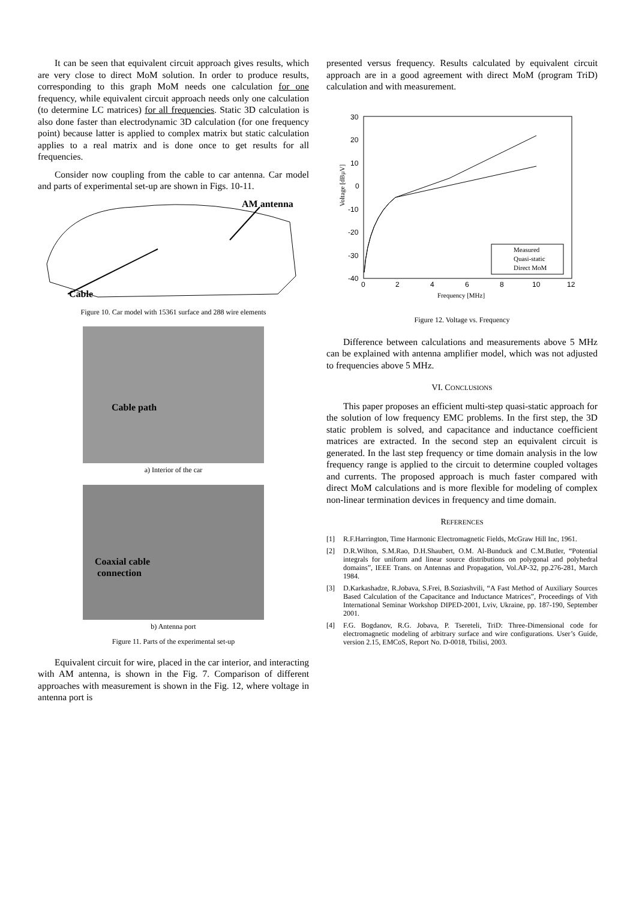It can be seen that equivalent circuit approach gives results, which are very close to direct MoM solution. In order to produce results, corresponding to this graph MoM needs one calculation for one frequency, while equivalent circuit approach needs only one calculation (to determine LC matrices) for all frequencies. Static 3D calculation is also done faster than electrodynamic 3D calculation (for one frequency point) because latter is applied to complex matrix but static calculation applies to a real matrix and is done once to get results for all frequencies.
Consider now coupling from the cable to car antenna. Car model and parts of experimental set-up are shown in Figs. 10-11.
AM antenna
Cable
Figure 10. Car model with 15361 surface and 288 wire elements
Cable path
a) Interior of the car
Coaxial cable
connection
b) Antenna port
Figure 11. Parts of the experimental set-up
Equivalent circuit for wire, placed in the car interior, and interacting with AM antenna, is shown in the Fig. 7. Comparison of different approaches with measurement is shown in the Fig. 12, where voltage in antenna port is
presented versus frequency. Results calculated by equivalent circuit approach are in a good agreement with direct MoM (program TriD) calculation and with measurement.
Voltage [dBμV]
30
20
10
0
-10
-20
-30
-40
0
2
4
6
8
10
12
Frequency [MHz]
Measured
Quasi-static
Direct MoM
Figure 12. Voltage vs. Frequency
Difference between calculations and measurements above 5 MHz can be explained with antenna amplifier model, which was not adjusted to frequencies above 5 MHz.
VI. CONCLUSIONS
This paper proposes an efficient multi-step quasi-static approach for the solution of low frequency EMC problems. In the first step, the 3D static problem is solved, and capacitance and inductance coefficient matrices are extracted. In the second step an equivalent circuit is generated. In the last step frequency or time domain analysis in the low frequency range is applied to the circuit to determine coupled voltages and currents. The proposed approach is much faster compared with direct MoM calculations and is more flexible for modeling of complex non-linear termination devices in frequency and time domain.
REFERENCES
[1] R.F.Harrington, Time Harmonic Electromagnetic Fields, McGraw Hill Inc, 1961.
[2] D.R.Wilton, S.M.Rao, D.H.Shaubert, O.M. Al-Bunduck and C.M.Butler, “Potential integrals for uniform and linear source distributions on polygonal and polyhedral domains”, IEEE Trans. on Antennas and Propagation, Vol.AP-32, pp.276-281, March 1984.
[3] D.Karkashadze, R.Jobava, S.Frei, B.Soziashvili, “A Fast Method of Auxiliary Sources Based Calculation of the Capacitance and Inductance Matrices”, Proceedings of Vith International Seminar Workshop DIPED-2001, Lviv, Ukraine, pp. 187-190, September 2001.
[4] F.G. Bogdanov, R.G. Jobava, P. Tsereteli, TriD: Three-Dimensional code for electromagnetic modeling of arbitrary surface and wire configurations. User’s Guide, version 2.15, EMCoS, Report No. D-0018, Tbilisi, 2003.